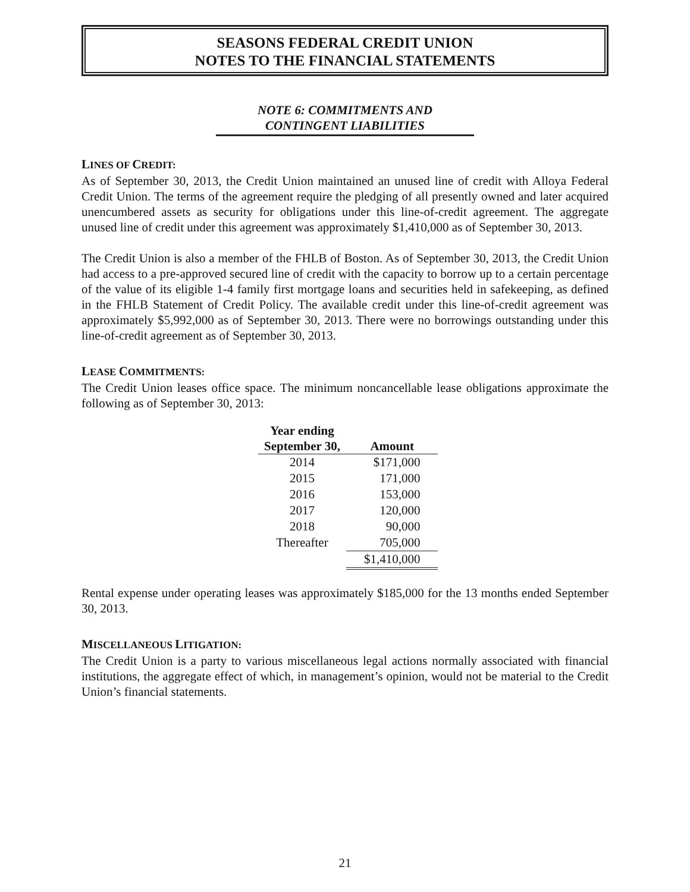SEASONS FEDERAL CREDIT UNION
NOTES TO THE FINANCIAL STATEMENTS
NOTE 6: COMMITMENTS AND
CONTINGENT LIABILITIES
LINES OF CREDIT:
As of September 30, 2013, the Credit Union maintained an unused line of credit with Alloya Federal Credit Union. The terms of the agreement require the pledging of all presently owned and later acquired unencumbered assets as security for obligations under this line-of-credit agreement. The aggregate unused line of credit under this agreement was approximately $1,410,000 as of September 30, 2013.
The Credit Union is also a member of the FHLB of Boston. As of September 30, 2013, the Credit Union had access to a pre-approved secured line of credit with the capacity to borrow up to a certain percentage of the value of its eligible 1-4 family first mortgage loans and securities held in safekeeping, as defined in the FHLB Statement of Credit Policy. The available credit under this line-of-credit agreement was approximately $5,992,000 as of September 30, 2013. There were no borrowings outstanding under this line-of-credit agreement as of September 30, 2013.
LEASE COMMITMENTS:
The Credit Union leases office space. The minimum noncancellable lease obligations approximate the following as of September 30, 2013:
| Year ending September 30, | Amount |
| --- | --- |
| 2014 | $171,000 |
| 2015 | 171,000 |
| 2016 | 153,000 |
| 2017 | 120,000 |
| 2018 | 90,000 |
| Thereafter | 705,000 |
| | $1,410,000 |
Rental expense under operating leases was approximately $185,000 for the 13 months ended September 30, 2013.
MISCELLANEOUS LITIGATION:
The Credit Union is a party to various miscellaneous legal actions normally associated with financial institutions, the aggregate effect of which, in management’s opinion, would not be material to the Credit Union’s financial statements.
21